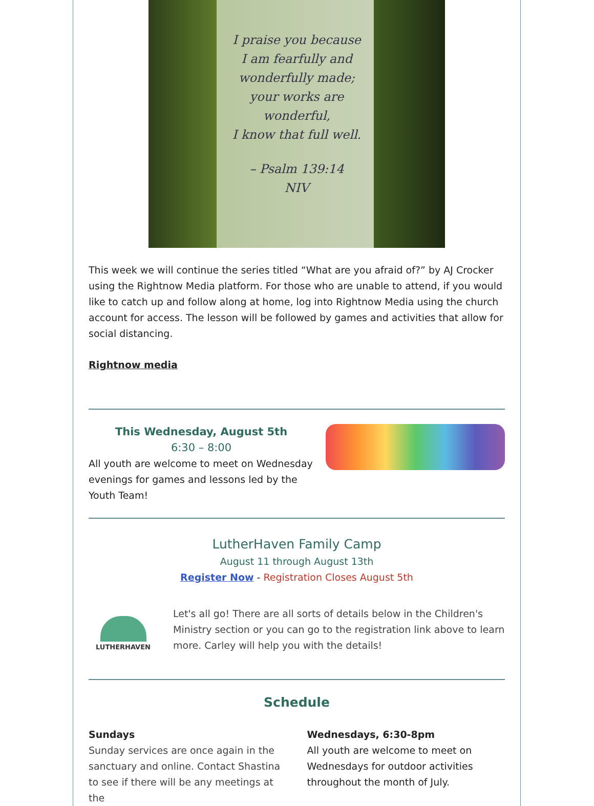I praise you because
I am fearfully and
wonderfully made;
your works are
wonderful,
I know that full well.
– Psalm 139:14
NIV
This week we will continue the series titled “What are you afraid of?” by AJ Crocker using the Rightnow Media platform. For those who are unable to attend, if you would like to catch up and follow along at home, log into Rightnow Media using the church account for access. The lesson will be followed by games and activities that allow for social distancing.
Rightnow media
This Wednesday, August 5th
6:30 – 8:00
All youth are welcome to meet on Wednesday evenings for games and lessons led by the Youth Team!
LutherHaven Family Camp
August 11 through August 13th
Register Now - Registration Closes August 5th
LUTHERHAVEN
Let's all go! There are all sorts of details below in the Children's Ministry section or you can go to the registration link above to learn more. Carley will help you with the details!
Schedule
Sundays
Sunday services are once again in the sanctuary and online. Contact Shastina to see if there will be any meetings at the
Wednesdays, 6:30-8pm
All youth are welcome to meet on Wednesdays for outdoor activities throughout the month of July.